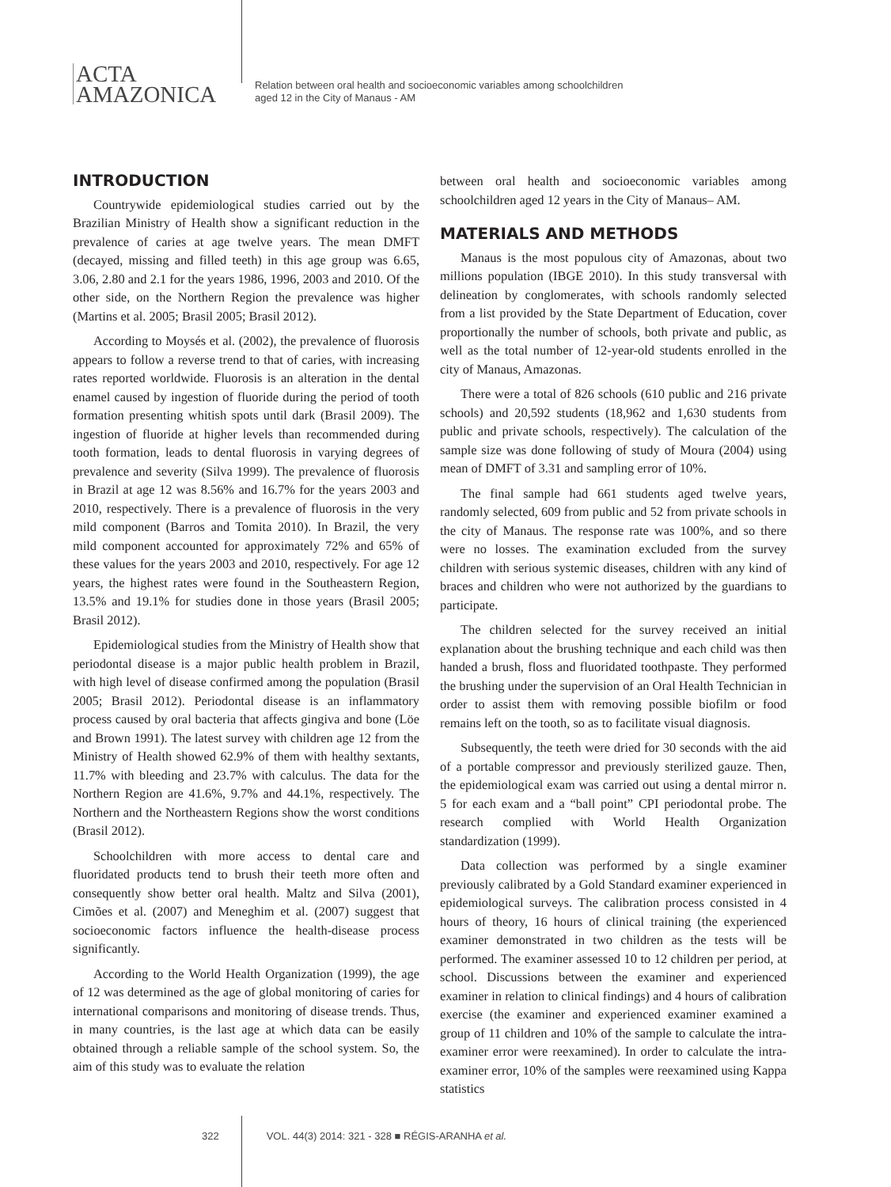ACTA
AMAZONICA
Relation between oral health and socioeconomic variables among schoolchildren
aged 12 in the City of Manaus - AM
INTRODUCTION
Countrywide epidemiological studies carried out by the Brazilian Ministry of Health show a significant reduction in the prevalence of caries at age twelve years. The mean DMFT (decayed, missing and filled teeth) in this age group was 6.65, 3.06, 2.80 and 2.1 for the years 1986, 1996, 2003 and 2010. Of the other side, on the Northern Region the prevalence was higher (Martins et al. 2005; Brasil 2005; Brasil 2012).
According to Moysés et al. (2002), the prevalence of fluorosis appears to follow a reverse trend to that of caries, with increasing rates reported worldwide. Fluorosis is an alteration in the dental enamel caused by ingestion of fluoride during the period of tooth formation presenting whitish spots until dark (Brasil 2009). The ingestion of fluoride at higher levels than recommended during tooth formation, leads to dental fluorosis in varying degrees of prevalence and severity (Silva 1999). The prevalence of fluorosis in Brazil at age 12 was 8.56% and 16.7% for the years 2003 and 2010, respectively. There is a prevalence of fluorosis in the very mild component (Barros and Tomita 2010). In Brazil, the very mild component accounted for approximately 72% and 65% of these values for the years 2003 and 2010, respectively. For age 12 years, the highest rates were found in the Southeastern Region, 13.5% and 19.1% for studies done in those years (Brasil 2005; Brasil 2012).
Epidemiological studies from the Ministry of Health show that periodontal disease is a major public health problem in Brazil, with high level of disease confirmed among the population (Brasil 2005; Brasil 2012). Periodontal disease is an inflammatory process caused by oral bacteria that affects gingiva and bone (Löe and Brown 1991). The latest survey with children age 12 from the Ministry of Health showed 62.9% of them with healthy sextants, 11.7% with bleeding and 23.7% with calculus. The data for the Northern Region are 41.6%, 9.7% and 44.1%, respectively. The Northern and the Northeastern Regions show the worst conditions (Brasil 2012).
Schoolchildren with more access to dental care and fluoridated products tend to brush their teeth more often and consequently show better oral health. Maltz and Silva (2001), Cimões et al. (2007) and Meneghim et al. (2007) suggest that socioeconomic factors influence the health-disease process significantly.
According to the World Health Organization (1999), the age of 12 was determined as the age of global monitoring of caries for international comparisons and monitoring of disease trends. Thus, in many countries, is the last age at which data can be easily obtained through a reliable sample of the school system. So, the aim of this study was to evaluate the relation
between oral health and socioeconomic variables among schoolchildren aged 12 years in the City of Manaus– AM.
MATERIALS AND METHODS
Manaus is the most populous city of Amazonas, about two millions population (IBGE 2010). In this study transversal with delineation by conglomerates, with schools randomly selected from a list provided by the State Department of Education, cover proportionally the number of schools, both private and public, as well as the total number of 12-year-old students enrolled in the city of Manaus, Amazonas.
There were a total of 826 schools (610 public and 216 private schools) and 20,592 students (18,962 and 1,630 students from public and private schools, respectively). The calculation of the sample size was done following of study of Moura (2004) using mean of DMFT of 3.31 and sampling error of 10%.
The final sample had 661 students aged twelve years, randomly selected, 609 from public and 52 from private schools in the city of Manaus. The response rate was 100%, and so there were no losses. The examination excluded from the survey children with serious systemic diseases, children with any kind of braces and children who were not authorized by the guardians to participate.
The children selected for the survey received an initial explanation about the brushing technique and each child was then handed a brush, floss and fluoridated toothpaste. They performed the brushing under the supervision of an Oral Health Technician in order to assist them with removing possible biofilm or food remains left on the tooth, so as to facilitate visual diagnosis.
Subsequently, the teeth were dried for 30 seconds with the aid of a portable compressor and previously sterilized gauze. Then, the epidemiological exam was carried out using a dental mirror n. 5 for each exam and a “ball point” CPI periodontal probe. The research complied with World Health Organization standardization (1999).
Data collection was performed by a single examiner previously calibrated by a Gold Standard examiner experienced in epidemiological surveys. The calibration process consisted in 4 hours of theory, 16 hours of clinical training (the experienced examiner demonstrated in two children as the tests will be performed. The examiner assessed 10 to 12 children per period, at school. Discussions between the examiner and experienced examiner in relation to clinical findings) and 4 hours of calibration exercise (the examiner and experienced examiner examined a group of 11 children and 10% of the sample to calculate the intra-examiner error were reexamined). In order to calculate the intra-examiner error, 10% of the samples were reexamined using Kappa statistics
322 VOL. 44(3) 2014: 321 - 328 ■ RÉGIS-ARANHA et al.